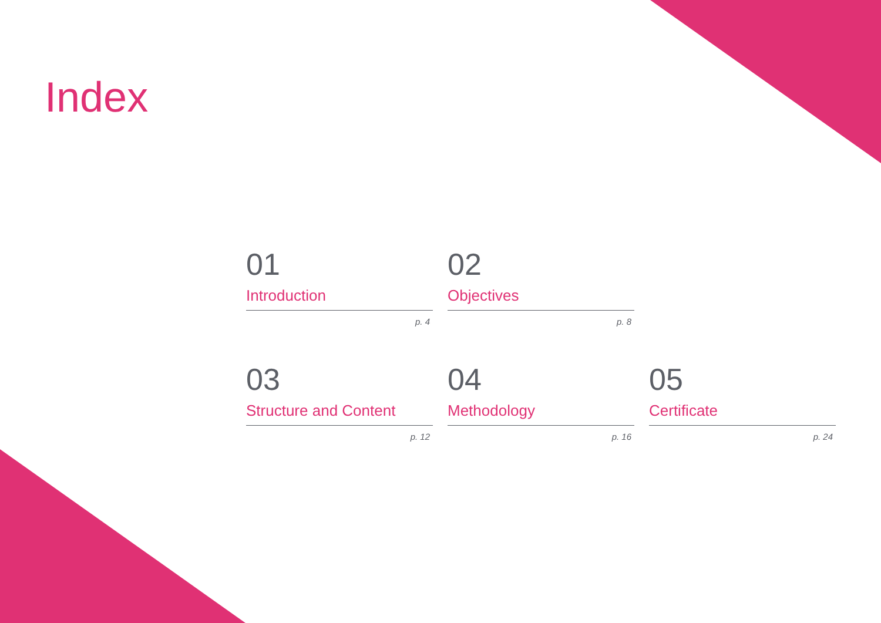Index
01
Introduction
p. 4
02
Objectives
p. 8
03
Structure and Content
p. 12
04
Methodology
p. 16
05
Certificate
p. 24